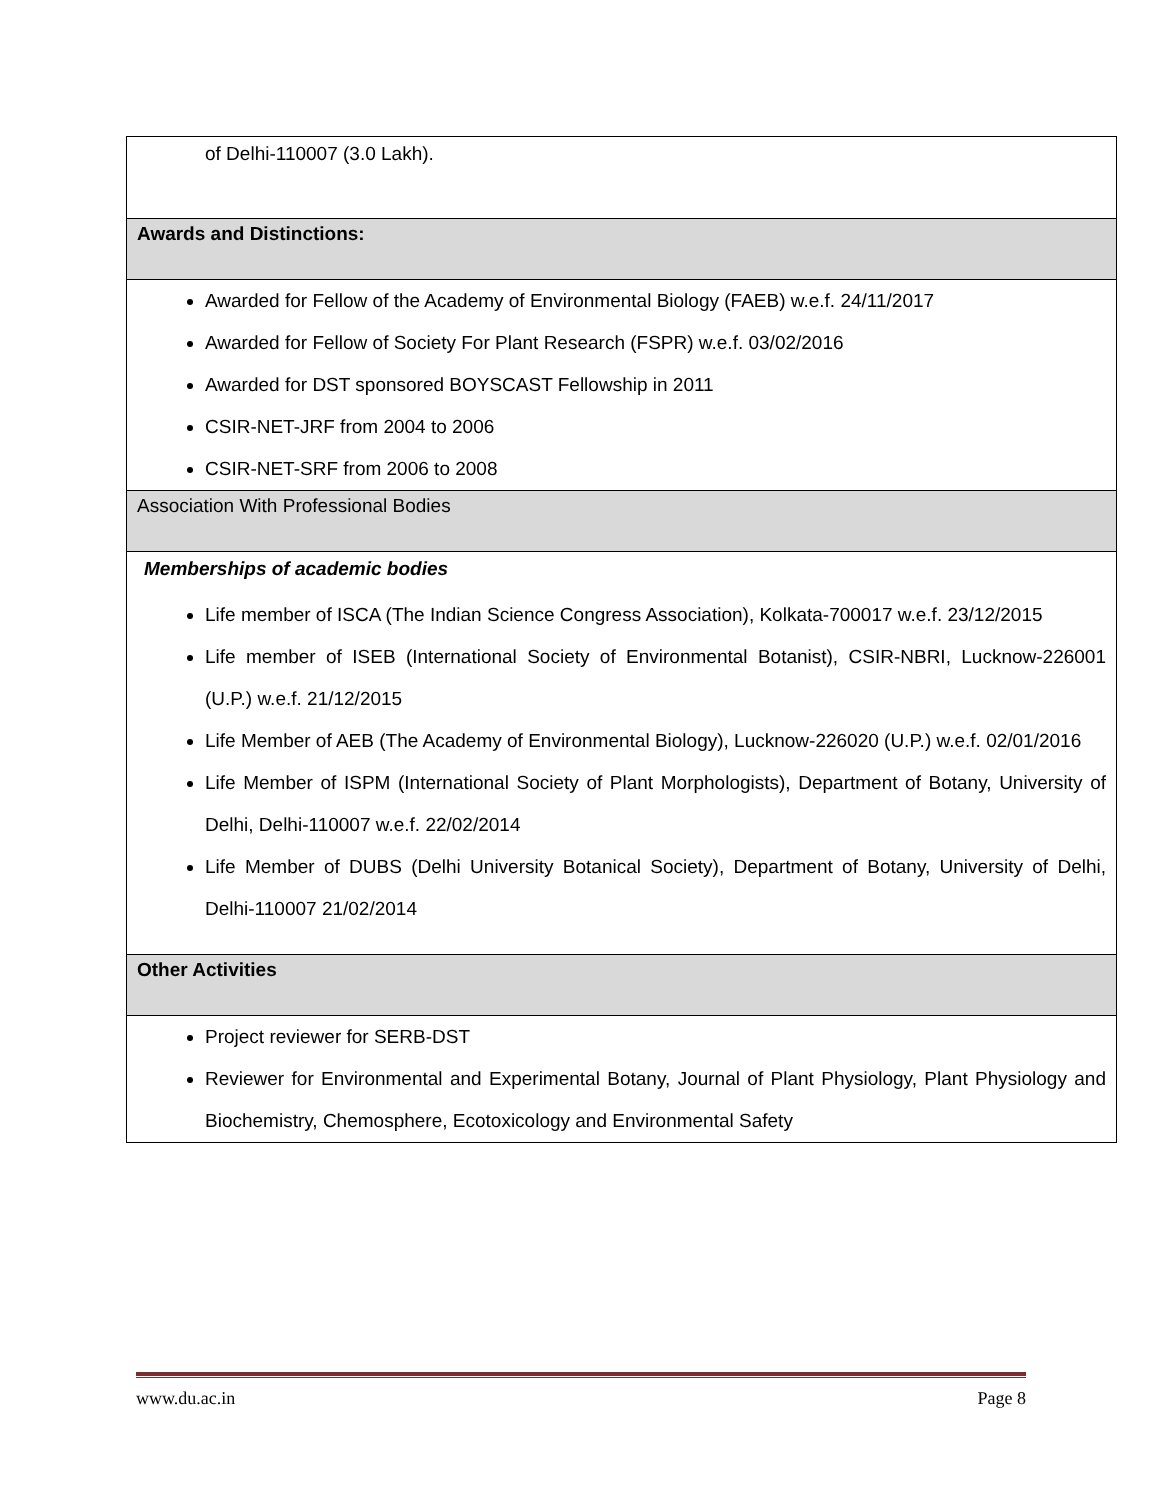| of Delhi-110007 (3.0 Lakh). |
| Awards and Distinctions: |
| Awarded for Fellow of the Academy of Environmental Biology (FAEB) w.e.f. 24/11/2017 Awarded for Fellow of Society For Plant Research (FSPR) w.e.f. 03/02/2016 Awarded for DST sponsored BOYSCAST Fellowship in 2011 CSIR-NET-JRF from 2004 to 2006 CSIR-NET-SRF from 2006 to 2008 |
| Association With Professional Bodies |
| Memberships of academic bodies Life member of ISCA (The Indian Science Congress Association), Kolkata-700017 w.e.f. 23/12/2015 Life member of ISEB (International Society of Environmental Botanist), CSIR-NBRI, Lucknow-226001 (U.P.) w.e.f. 21/12/2015 Life Member of AEB (The Academy of Environmental Biology), Lucknow-226020 (U.P.) w.e.f. 02/01/2016 Life Member of ISPM (International Society of Plant Morphologists), Department of Botany, University of Delhi, Delhi-110007 w.e.f. 22/02/2014 Life Member of DUBS (Delhi University Botanical Society), Department of Botany, University of Delhi, Delhi-110007 21/02/2014 |
| Other Activities |
| Project reviewer for SERB-DST Reviewer for Environmental and Experimental Botany, Journal of Plant Physiology, Plant Physiology and Biochemistry, Chemosphere, Ecotoxicology and Environmental Safety |
www.du.ac.in Page 8